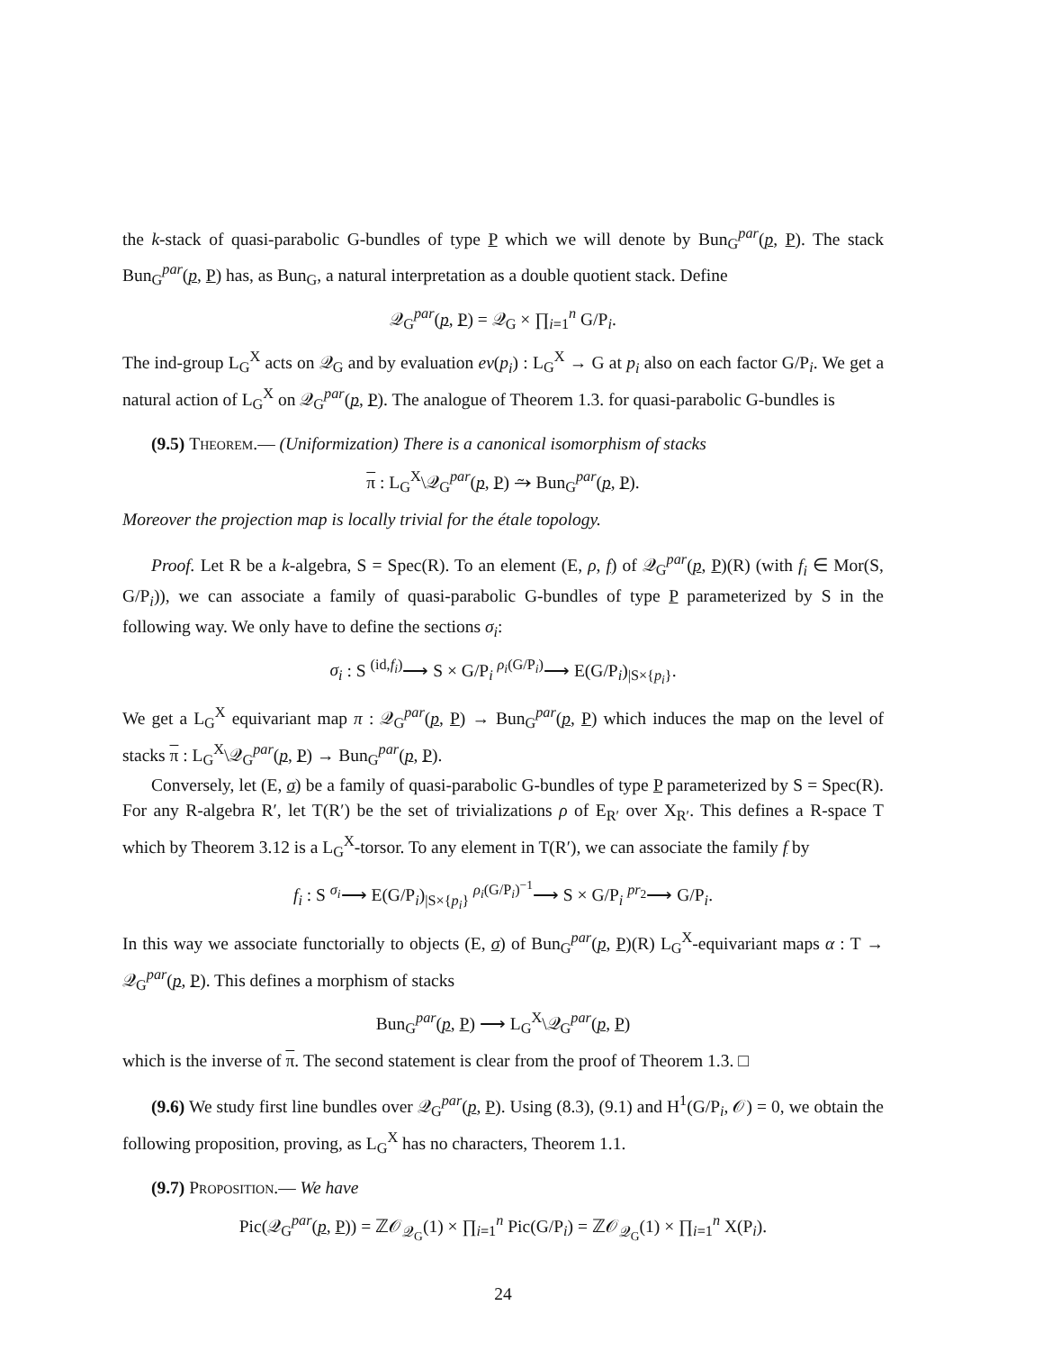the k-stack of quasi-parabolic G-bundles of type P which we will denote by Bun<sub>G</sub><sup>par</sup>(p, P). The stack Bun<sub>G</sub><sup>par</sup>(p, P) has, as Bun<sub>G</sub>, a natural interpretation as a double quotient stack. Define
𝒬<sub>G</sub><sup>par</sup>(p, P) = 𝒬<sub>G</sub> × ∏<sub>i=1</sub><sup>n</sup> G/P<sub>i</sub>.
The ind-group L<sub>G</sub><sup>X</sup> acts on 𝒬<sub>G</sub> and by evaluation ev(p<sub>i</sub>) : L<sub>G</sub><sup>X</sup> → G at p<sub>i</sub> also on each factor G/P<sub>i</sub>. We get a natural action of L<sub>G</sub><sup>X</sup> on 𝒬<sub>G</sub><sup>par</sup>(p, P). The analogue of Theorem 1.3. for quasi-parabolic G-bundles is
(9.5) Theorem.— (Uniformization) There is a canonical isomorphism of stacks
π : L<sub>G</sub><sup>X</sup>\𝒬<sub>G</sub><sup>par</sup>(p, P) ⥲ Bun<sub>G</sub><sup>par</sup>(p, P).
Moreover the projection map is locally trivial for the étale topology.
Proof. Let R be a k-algebra, S = Spec(R). To an element (E, ρ, f) of 𝒬<sub>G</sub><sup>par</sup>(p, P)(R) (with f<sub>i</sub> ∈ Mor(S, G/P<sub>i</sub>)), we can associate a family of quasi-parabolic G-bundles of type P parameterized by S in the following way. We only have to define the sections σ<sub>i</sub>:
σ<sub>i</sub> : S <sup>(id,f<sub>i</sub>)</sup>⟶ S × G/P<sub>i</sub> <sup>ρ<sub>i</sub>(G/P<sub>i</sub>)</sup>⟶ E(G/P<sub>i</sub>)<sub>|S×{p<sub>i</sub>}</sub>.
We get a L<sub>G</sub><sup>X</sup> equivariant map π : 𝒬<sub>G</sub><sup>par</sup>(p, P) → Bun<sub>G</sub><sup>par</sup>(p, P) which induces the map on the level of stacks π : L<sub>G</sub><sup>X</sup>\𝒬<sub>G</sub><sup>par</sup>(p, P) → Bun<sub>G</sub><sup>par</sup>(p, P).
Conversely, let (E, σ) be a family of quasi-parabolic G-bundles of type P parameterized by S = Spec(R). For any R-algebra R′, let T(R′) be the set of trivializations ρ of E<sub>R′</sub> over X<sub>R′</sub>. This defines a R-space T which by Theorem 3.12 is a L<sub>G</sub><sup>X</sup>-torsor. To any element in T(R′), we can associate the family f by
f<sub>i</sub> : S <sup>σ<sub>i</sub></sup>⟶ E(G/P<sub>i</sub>)<sub>|S×{p<sub>i</sub>}</sub> <sup>ρ<sub>i</sub>(G/P<sub>i</sub>)<sup>−1</sup></sup>⟶ S × G/P<sub>i</sub> <sup>pr<sub>2</sub></sup>⟶ G/P<sub>i</sub>.
In this way we associate functorially to objects (E, σ) of Bun<sub>G</sub><sup>par</sup>(p, P)(R) L<sub>G</sub><sup>X</sup>-equivariant maps α : T → 𝒬<sub>G</sub><sup>par</sup>(p, P). This defines a morphism of stacks
Bun<sub>G</sub><sup>par</sup>(p, P) ⟶ L<sub>G</sub><sup>X</sup>\𝒬<sub>G</sub><sup>par</sup>(p, P)
which is the inverse of π. The second statement is clear from the proof of Theorem 1.3. □
(9.6) We study first line bundles over 𝒬<sub>G</sub><sup>par</sup>(p, P). Using (8.3), (9.1) and H<sup>1</sup>(G/P<sub>i</sub>, 𝒪) = 0, we obtain the following proposition, proving, as L<sub>G</sub><sup>X</sup> has no characters, Theorem 1.1.
(9.7) Proposition.— We have
Pic(𝒬<sub>G</sub><sup>par</sup>(p, P)) = ℤ𝒪<sub>𝒬<sub>G</sub></sub>(1) × ∏<sub>i=1</sub><sup>n</sup> Pic(G/P<sub>i</sub>) = ℤ𝒪<sub>𝒬<sub>G</sub></sub>(1) × ∏<sub>i=1</sub><sup>n</sup> X(P<sub>i</sub>).
24